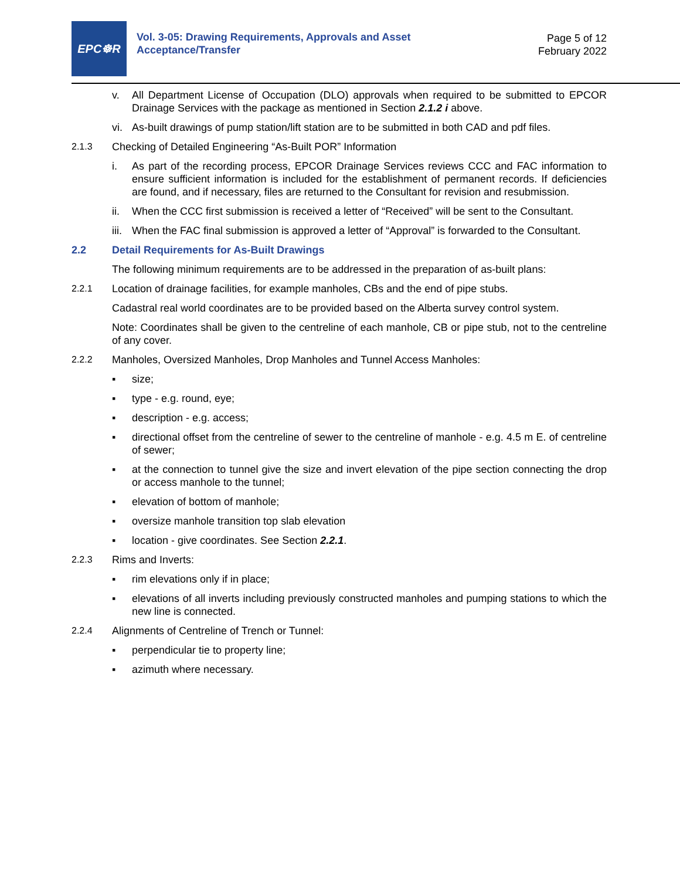EPC☸R
Vol. 3-05: Drawing Requirements, Approvals and Asset
Acceptance/Transfer
Page 5 of 12
February 2022
v. All Department License of Occupation (DLO) approvals when required to be submitted to EPCOR Drainage Services with the package as mentioned in Section 2.1.2 i above.
vi. As-built drawings of pump station/lift station are to be submitted in both CAD and pdf files.
2.1.3 Checking of Detailed Engineering “As-Built POR” Information
i. As part of the recording process, EPCOR Drainage Services reviews CCC and FAC information to ensure sufficient information is included for the establishment of permanent records. If deficiencies are found, and if necessary, files are returned to the Consultant for revision and resubmission.
ii. When the CCC first submission is received a letter of “Received” will be sent to the Consultant.
iii. When the FAC final submission is approved a letter of “Approval” is forwarded to the Consultant.
2.2 Detail Requirements for As-Built Drawings
The following minimum requirements are to be addressed in the preparation of as-built plans:
2.2.1 Location of drainage facilities, for example manholes, CBs and the end of pipe stubs.
Cadastral real world coordinates are to be provided based on the Alberta survey control system.
Note: Coordinates shall be given to the centreline of each manhole, CB or pipe stub, not to the centreline of any cover.
2.2.2 Manholes, Oversized Manholes, Drop Manholes and Tunnel Access Manholes:
▪ size;
▪ type - e.g. round, eye;
▪ description - e.g. access;
▪ directional offset from the centreline of sewer to the centreline of manhole - e.g. 4.5 m E. of centreline of sewer;
▪ at the connection to tunnel give the size and invert elevation of the pipe section connecting the drop or access manhole to the tunnel;
▪ elevation of bottom of manhole;
▪ oversize manhole transition top slab elevation
▪ location - give coordinates. See Section 2.2.1.
2.2.3 Rims and Inverts:
▪ rim elevations only if in place;
▪ elevations of all inverts including previously constructed manholes and pumping stations to which the new line is connected.
2.2.4 Alignments of Centreline of Trench or Tunnel:
▪ perpendicular tie to property line;
▪ azimuth where necessary.